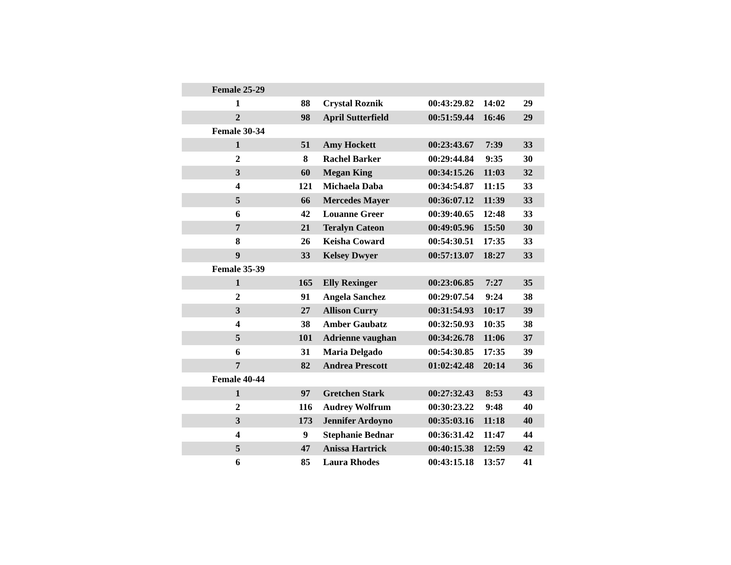| Female 25-29 | | | | | |
| 1 | 88 | Crystal Roznik | 00:43:29.82 | 14:02 | 29 |
| 2 | 98 | April Sutterfield | 00:51:59.44 | 16:46 | 29 |
| Female 30-34 | | | | | |
| 1 | 51 | Amy Hockett | 00:23:43.67 | 7:39 | 33 |
| 2 | 8 | Rachel Barker | 00:29:44.84 | 9:35 | 30 |
| 3 | 60 | Megan King | 00:34:15.26 | 11:03 | 32 |
| 4 | 121 | Michaela Daba | 00:34:54.87 | 11:15 | 33 |
| 5 | 66 | Mercedes Mayer | 00:36:07.12 | 11:39 | 33 |
| 6 | 42 | Louanne Greer | 00:39:40.65 | 12:48 | 33 |
| 7 | 21 | Teralyn Cateon | 00:49:05.96 | 15:50 | 30 |
| 8 | 26 | Keisha Coward | 00:54:30.51 | 17:35 | 33 |
| 9 | 33 | Kelsey Dwyer | 00:57:13.07 | 18:27 | 33 |
| Female 35-39 | | | | | |
| 1 | 165 | Elly Rexinger | 00:23:06.85 | 7:27 | 35 |
| 2 | 91 | Angela Sanchez | 00:29:07.54 | 9:24 | 38 |
| 3 | 27 | Allison Curry | 00:31:54.93 | 10:17 | 39 |
| 4 | 38 | Amber Gaubatz | 00:32:50.93 | 10:35 | 38 |
| 5 | 101 | Adrienne vaughan | 00:34:26.78 | 11:06 | 37 |
| 6 | 31 | Maria Delgado | 00:54:30.85 | 17:35 | 39 |
| 7 | 82 | Andrea Prescott | 01:02:42.48 | 20:14 | 36 |
| Female 40-44 | | | | | |
| 1 | 97 | Gretchen Stark | 00:27:32.43 | 8:53 | 43 |
| 2 | 116 | Audrey Wolfrum | 00:30:23.22 | 9:48 | 40 |
| 3 | 173 | Jennifer Ardoyno | 00:35:03.16 | 11:18 | 40 |
| 4 | 9 | Stephanie Bednar | 00:36:31.42 | 11:47 | 44 |
| 5 | 47 | Anissa Hartrick | 00:40:15.38 | 12:59 | 42 |
| 6 | 85 | Laura Rhodes | 00:43:15.18 | 13:57 | 41 |